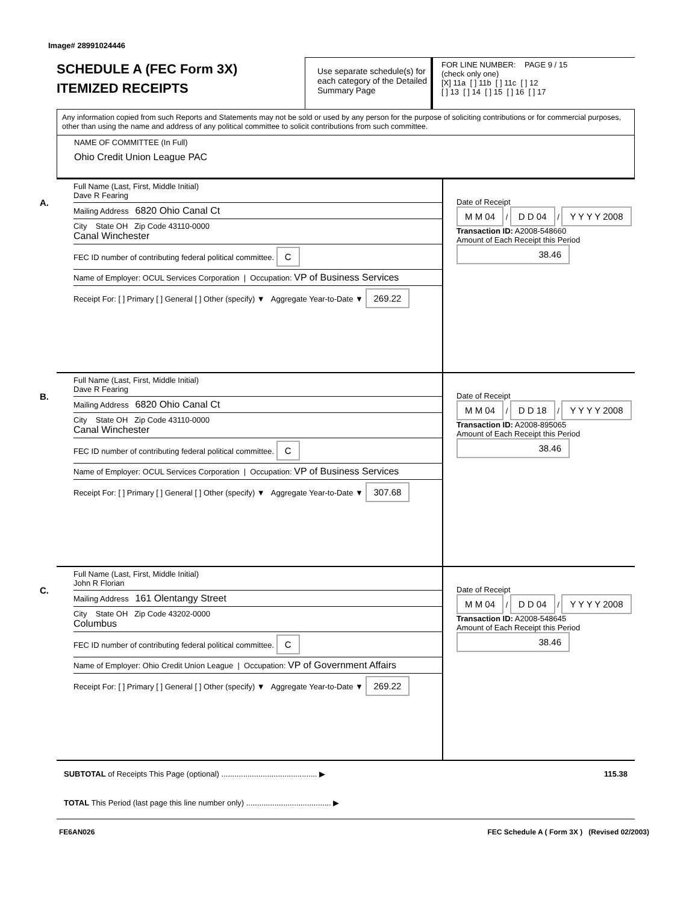Image# 28991024446
SCHEDULE A (FEC Form 3X)
ITEMIZED RECEIPTS
Use separate schedule(s) for each category of the Detailed Summary Page
FOR LINE NUMBER: PAGE 9 / 15
(check only one)
[X] 11a [ ] 11b [ ] 11c [ ] 12
[ ] 13 [ ] 14 [ ] 15 [ ] 16 [ ] 17
Any information copied from such Reports and Statements may not be sold or used by any person for the purpose of soliciting contributions or for commercial purposes, other than using the name and address of any political committee to solicit contributions from such committee.
NAME OF COMMITTEE (In Full)
Ohio Credit Union League PAC
A.
Full Name (Last, First, Middle Initial)
Dave R Fearing
Mailing Address 6820 Ohio Canal Ct
City State OH Zip Code 43110-0000
Canal Winchester
FEC ID number of contributing federal political committee. C
Name of Employer: OCUL Services Corporation | Occupation: VP of Business Services
Receipt For: [ ] Primary [ ] General [ ] Other (specify) ▼ Aggregate Year-to-Date ▼ 269.22
Date of Receipt
M M 04 / D D 04 / Y Y Y Y 2008
Transaction ID: A2008-548660
Amount of Each Receipt this Period
38.46
B.
Full Name (Last, First, Middle Initial)
Dave R Fearing
Mailing Address 6820 Ohio Canal Ct
City State OH Zip Code 43110-0000
Canal Winchester
FEC ID number of contributing federal political committee. C
Name of Employer: OCUL Services Corporation | Occupation: VP of Business Services
Receipt For: [ ] Primary [ ] General [ ] Other (specify) ▼ Aggregate Year-to-Date ▼ 307.68
Date of Receipt
M M 04 / D D 18 / Y Y Y Y 2008
Transaction ID: A2008-895065
Amount of Each Receipt this Period
38.46
C.
Full Name (Last, First, Middle Initial)
John R Florian
Mailing Address 161 Olentangy Street
City State OH Zip Code 43202-0000
Columbus
FEC ID number of contributing federal political committee. C
Name of Employer: Ohio Credit Union League | Occupation: VP of Government Affairs
Receipt For: [ ] Primary [ ] General [ ] Other (specify) ▼ Aggregate Year-to-Date ▼ 269.22
Date of Receipt
M M 04 / D D 04 / Y Y Y Y 2008
Transaction ID: A2008-548645
Amount of Each Receipt this Period
38.46
SUBTOTAL of Receipts This Page (optional) ............................................ ▶ 115.38
TOTAL This Period (last page this line number only) ....................................... ▶
FE6AN026 FEC Schedule A ( Form 3X ) (Revised 02/2003)